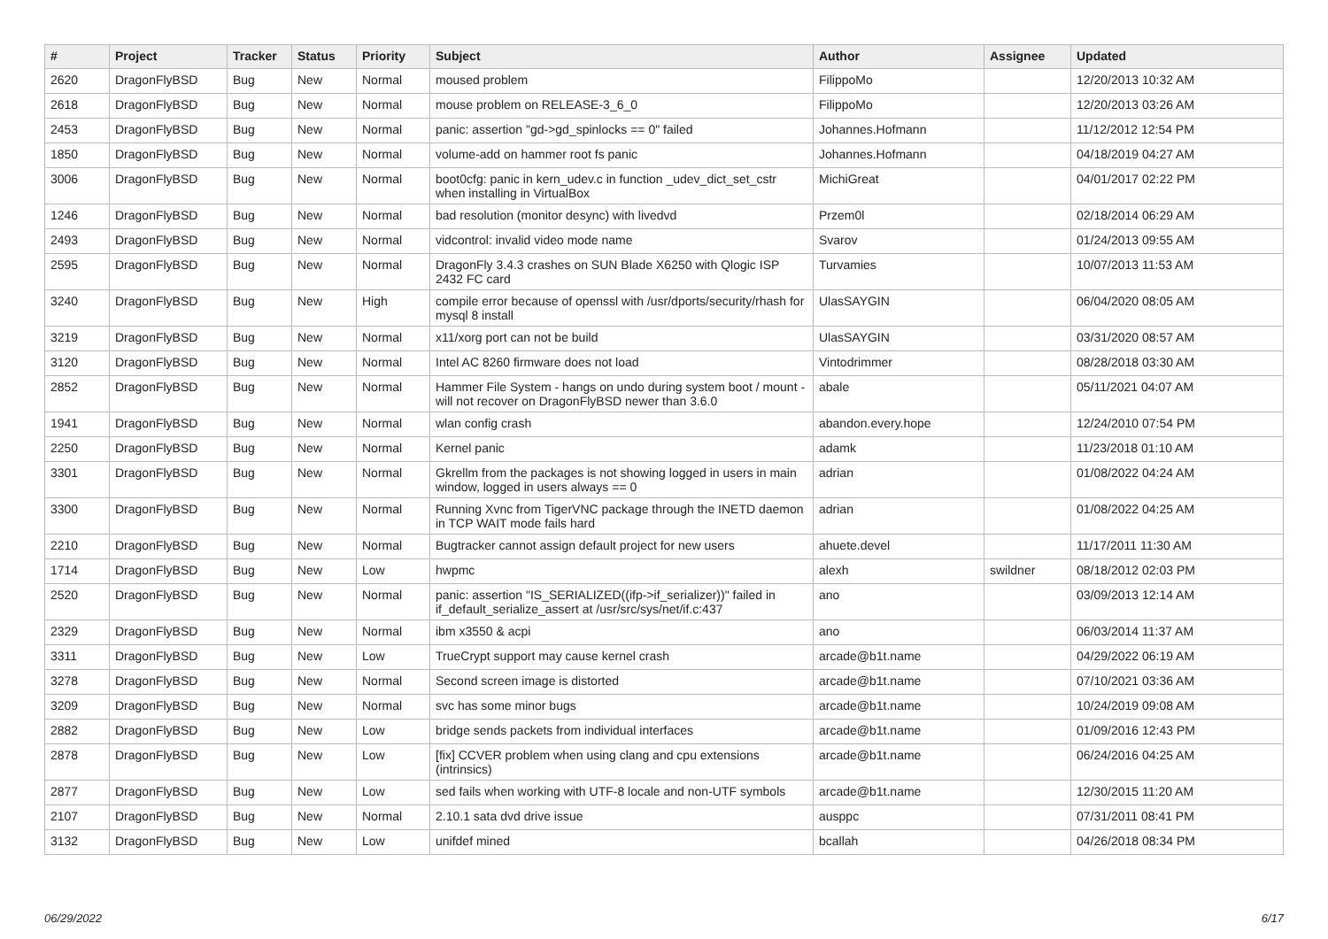| # | Project | Tracker | Status | Priority | Subject | Author | Assignee | Updated |
| --- | --- | --- | --- | --- | --- | --- | --- | --- |
| 2620 | DragonFlyBSD | Bug | New | Normal | moused problem | FilippoMo | | 12/20/2013 10:32 AM |
| 2618 | DragonFlyBSD | Bug | New | Normal | mouse problem on RELEASE-3_6_0 | FilippoMo | | 12/20/2013 03:26 AM |
| 2453 | DragonFlyBSD | Bug | New | Normal | panic: assertion "gd->gd_spinlocks == 0" failed | Johannes.Hofmann | | 11/12/2012 12:54 PM |
| 1850 | DragonFlyBSD | Bug | New | Normal | volume-add on hammer root fs panic | Johannes.Hofmann | | 04/18/2019 04:27 AM |
| 3006 | DragonFlyBSD | Bug | New | Normal | boot0cfg: panic in kern_udev.c in function _udev_dict_set_cstr when installing in VirtualBox | MichiGreat | | 04/01/2017 02:22 PM |
| 1246 | DragonFlyBSD | Bug | New | Normal | bad resolution (monitor desync) with livedvd | Przem0l | | 02/18/2014 06:29 AM |
| 2493 | DragonFlyBSD | Bug | New | Normal | vidcontrol: invalid video mode name | Svarov | | 01/24/2013 09:55 AM |
| 2595 | DragonFlyBSD | Bug | New | Normal | DragonFly 3.4.3 crashes on SUN Blade X6250 with Qlogic ISP 2432 FC card | Turvamies | | 10/07/2013 11:53 AM |
| 3240 | DragonFlyBSD | Bug | New | High | compile error because of openssl with /usr/dports/security/rhash for mysql 8 install | UlasSAYGIN | | 06/04/2020 08:05 AM |
| 3219 | DragonFlyBSD | Bug | New | Normal | x11/xorg port can not be build | UlasSAYGIN | | 03/31/2020 08:57 AM |
| 3120 | DragonFlyBSD | Bug | New | Normal | Intel AC 8260 firmware does not load | Vintodrimmer | | 08/28/2018 03:30 AM |
| 2852 | DragonFlyBSD | Bug | New | Normal | Hammer File System - hangs on undo during system boot / mount - will not recover on DragonFlyBSD newer than 3.6.0 | abale | | 05/11/2021 04:07 AM |
| 1941 | DragonFlyBSD | Bug | New | Normal | wlan config crash | abandon.every.hope | | 12/24/2010 07:54 PM |
| 2250 | DragonFlyBSD | Bug | New | Normal | Kernel panic | adamk | | 11/23/2018 01:10 AM |
| 3301 | DragonFlyBSD | Bug | New | Normal | Gkrellm from the packages is not showing logged in users in main window, logged in users always == 0 | adrian | | 01/08/2022 04:24 AM |
| 3300 | DragonFlyBSD | Bug | New | Normal | Running Xvnc from TigerVNC package through the INETD daemon in TCP WAIT mode fails hard | adrian | | 01/08/2022 04:25 AM |
| 2210 | DragonFlyBSD | Bug | New | Normal | Bugtracker cannot assign default project for new users | ahuete.devel | | 11/17/2011 11:30 AM |
| 1714 | DragonFlyBSD | Bug | New | Low | hwpmc | alexh | swildner | 08/18/2012 02:03 PM |
| 2520 | DragonFlyBSD | Bug | New | Normal | panic: assertion "IS_SERIALIZED((ifp->if_serializer))" failed in if_default_serialize_assert at /usr/src/sys/net/if.c:437 | ano | | 03/09/2013 12:14 AM |
| 2329 | DragonFlyBSD | Bug | New | Normal | ibm x3550 & acpi | ano | | 06/03/2014 11:37 AM |
| 3311 | DragonFlyBSD | Bug | New | Low | TrueCrypt support may cause kernel crash | arcade@b1t.name | | 04/29/2022 06:19 AM |
| 3278 | DragonFlyBSD | Bug | New | Normal | Second screen image is distorted | arcade@b1t.name | | 07/10/2021 03:36 AM |
| 3209 | DragonFlyBSD | Bug | New | Normal | svc has some minor bugs | arcade@b1t.name | | 10/24/2019 09:08 AM |
| 2882 | DragonFlyBSD | Bug | New | Low | bridge sends packets from individual interfaces | arcade@b1t.name | | 01/09/2016 12:43 PM |
| 2878 | DragonFlyBSD | Bug | New | Low | [fix] CCVER problem when using clang and cpu extensions (intrinsics) | arcade@b1t.name | | 06/24/2016 04:25 AM |
| 2877 | DragonFlyBSD | Bug | New | Low | sed fails when working with UTF-8 locale and non-UTF symbols | arcade@b1t.name | | 12/30/2015 11:20 AM |
| 2107 | DragonFlyBSD | Bug | New | Normal | 2.10.1 sata dvd drive issue | ausppc | | 07/31/2011 08:41 PM |
| 3132 | DragonFlyBSD | Bug | New | Low | unifdef mined | bcallah | | 04/26/2018 08:34 PM |
06/29/2022 6/17